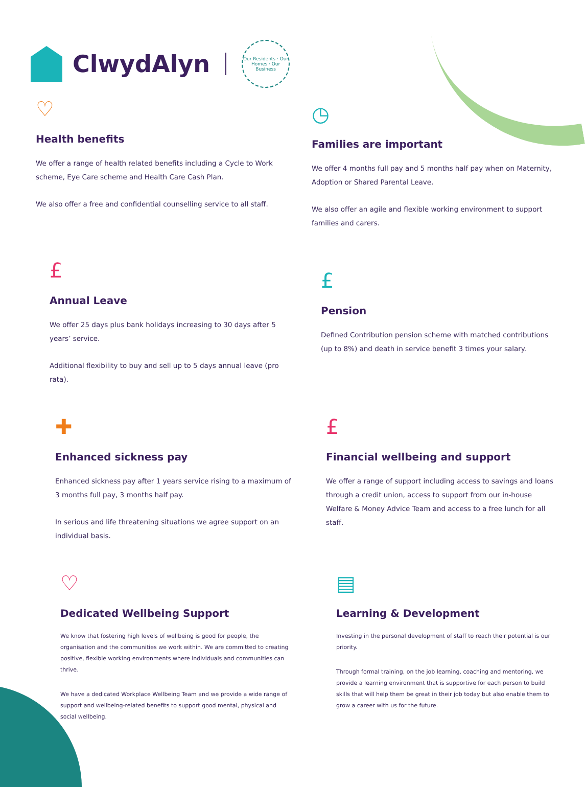ClwydAlyn
Our Residents · Our Homes · Our Business
♡
Health benefits
We offer a range of health related benefits including a Cycle to Work scheme, Eye Care scheme and Health Care Cash Plan.
We also offer a free and confidential counselling service to all staff.
◷
Families are important
We offer 4 months full pay and 5 months half pay when on Maternity, Adoption or Shared Parental Leave.
We also offer an agile and flexible working environment to support families and carers.
£
Annual Leave
We offer 25 days plus bank holidays increasing to 30 days after 5 years’ service.
Additional flexibility to buy and sell up to 5 days annual leave (pro rata).
£
Pension
Defined Contribution pension scheme with matched contributions (up to 8%) and death in service benefit 3 times your salary.
✚
Enhanced sickness pay
Enhanced sickness pay after 1 years service rising to a maximum of 3 months full pay, 3 months half pay.
In serious and life threatening situations we agree support on an individual basis.
£
Financial wellbeing and support
We offer a range of support including access to savings and loans through a credit union, access to support from our in-house Welfare & Money Advice Team and access to a free lunch for all staff.
♡
Dedicated Wellbeing Support
We know that fostering high levels of wellbeing is good for people, the organisation and the communities we work within. We are committed to creating positive, flexible working environments where individuals and communities can thrive.
We have a dedicated Workplace Wellbeing Team and we provide a wide range of support and wellbeing-related benefits to support good mental, physical and social wellbeing.
▤
Learning & Development
Investing in the personal development of staff to reach their potential is our priority.
Through formal training, on the job learning, coaching and mentoring, we provide a learning environment that is supportive for each person to build skills that will help them be great in their job today but also enable them to grow a career with us for the future.